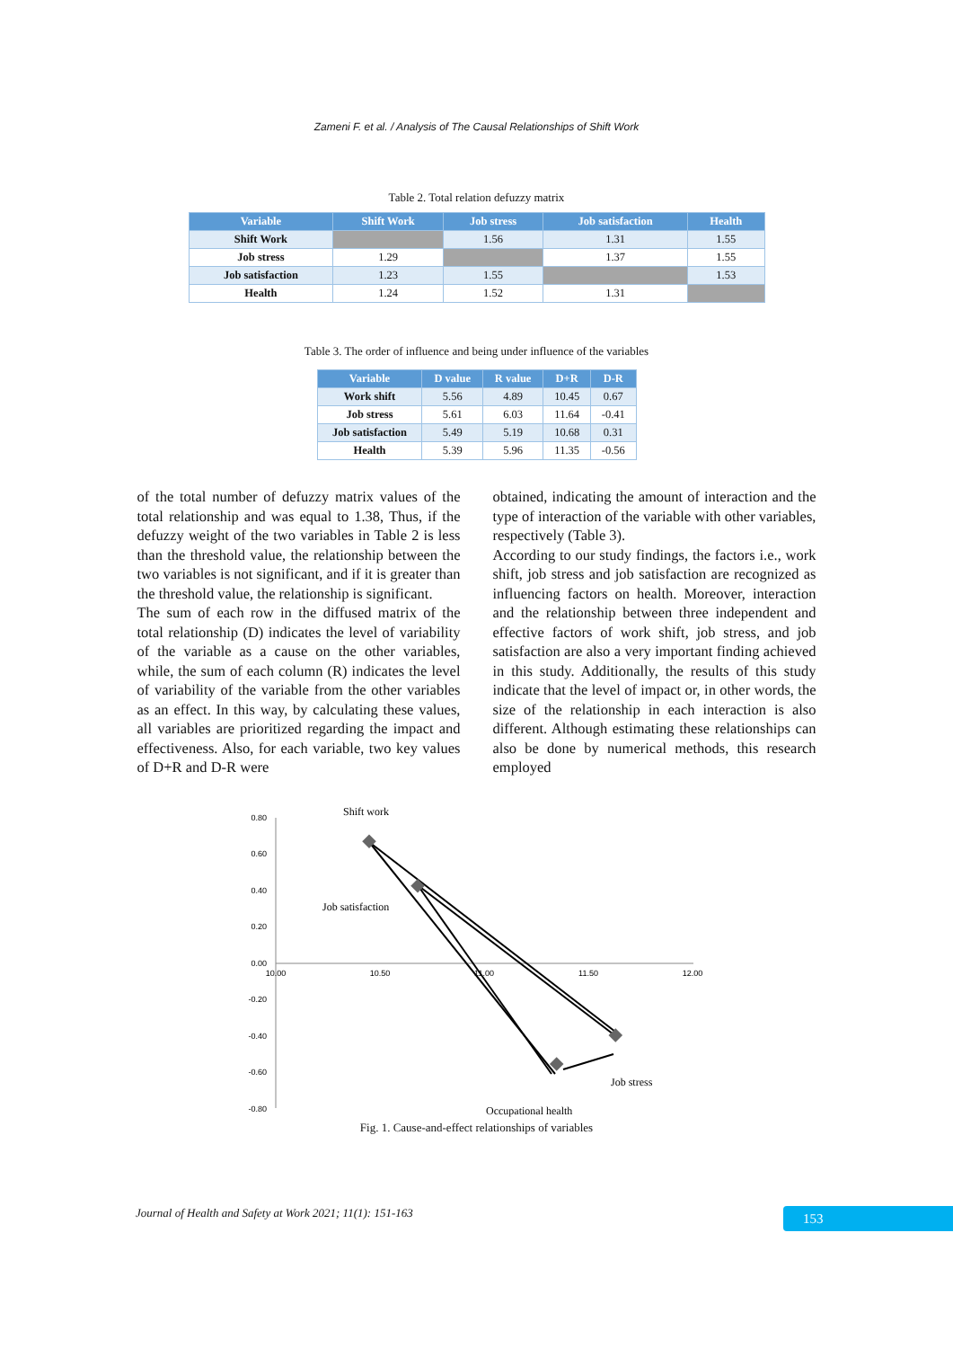Zameni F. et al. / Analysis of The Causal Relationships of Shift Work
Table 2. Total relation defuzzy matrix
| Variable | Shift Work | Job stress | Job satisfaction | Health |
| --- | --- | --- | --- | --- |
| Shift Work | | 1.56 | 1.31 | 1.55 |
| Job stress | 1.29 | | 1.37 | 1.55 |
| Job satisfaction | 1.23 | 1.55 | | 1.53 |
| Health | 1.24 | 1.52 | 1.31 | |
Table 3. The order of influence and being under influence of the variables
| Variable | D value | R value | D+R | D-R |
| --- | --- | --- | --- | --- |
| Work shift | 5.56 | 4.89 | 10.45 | 0.67 |
| Job stress | 5.61 | 6.03 | 11.64 | -0.41 |
| Job satisfaction | 5.49 | 5.19 | 10.68 | 0.31 |
| Health | 5.39 | 5.96 | 11.35 | -0.56 |
of the total number of defuzzy matrix values of the total relationship and was equal to 1.38, Thus, if the defuzzy weight of the two variables in Table 2 is less than the threshold value, the relationship between the two variables is not significant, and if it is greater than the threshold value, the relationship is significant.
The sum of each row in the diffused matrix of the total relationship (D) indicates the level of variability of the variable as a cause on the other variables, while, the sum of each column (R) indicates the level of variability of the variable from the other variables as an effect. In this way, by calculating these values, all variables are prioritized regarding the impact and effectiveness. Also, for each variable, two key values of D+R and D-R were
obtained, indicating the amount of interaction and the type of interaction of the variable with other variables, respectively (Table 3).
According to our study findings, the factors i.e., work shift, job stress and job satisfaction are recognized as influencing factors on health. Moreover, interaction and the relationship between three independent and effective factors of work shift, job stress, and job satisfaction are also a very important finding achieved in this study. Additionally, the results of this study indicate that the level of impact or, in other words, the size of the relationship in each interaction is also different. Although estimating these relationships can also be done by numerical methods, this research employed
0.80
0.60
0.40
0.20
0.00
-0.20
-0.40
-0.60
-0.80
10.00
10.50
11.00
11.50
12.00
Shift work
Job satisfaction
Job stress
Occupational health
Fig. 1. Cause-and-effect relationships of variables
Journal of Health and Safety at Work 2021; 11(1): 151-163
153